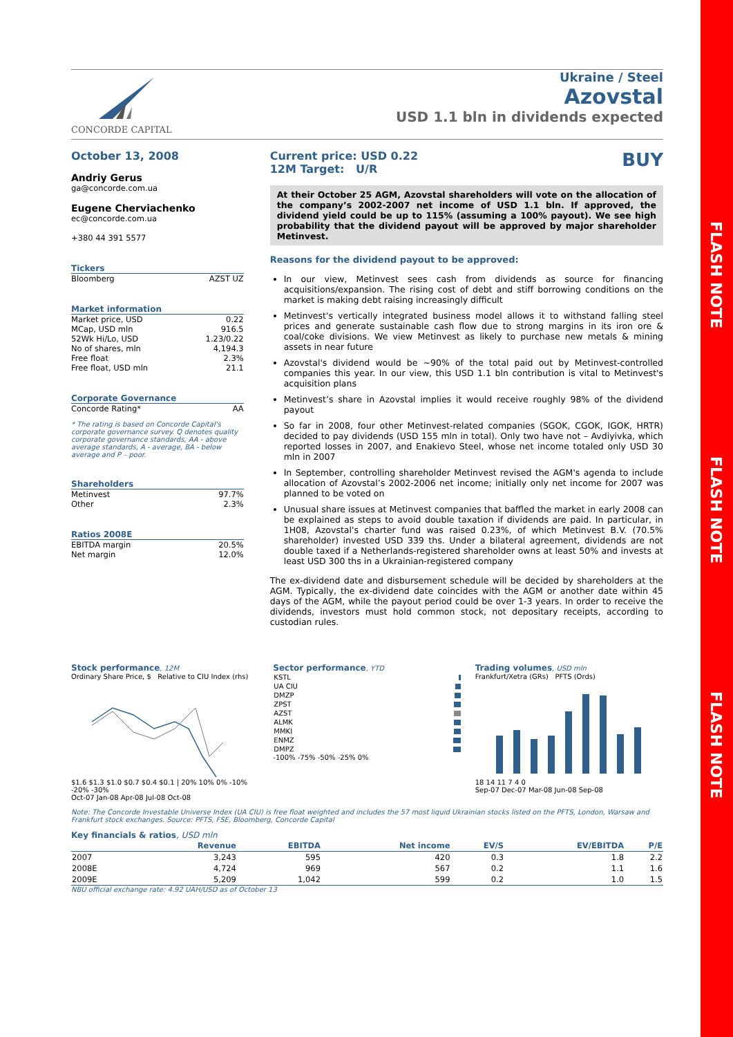FLASH NOTE
FLASH NOTE
FLASH NOTE
CONCORDE CAPITAL
Ukraine / Steel
Azovstal
USD 1.1 bln in dividends expected
October 13, 2008
Andriy Gerus
ga@concorde.com.ua
Eugene Cherviachenko
ec@concorde.com.ua
+380 44 391 5577
Tickers
Bloomberg AZST UZ
Market information
Market price, USD 0.22
MCap, USD mln 916.5
52Wk Hi/Lo, USD 1.23/0.22
No of shares, mln 4,194.3
Free float 2.3%
Free float, USD mln 21.1
Corporate Governance
Concorde Rating* AA
* The rating is based on Concorde Capital's corporate governance survey. Q denotes quality corporate governance standards, AA - above average standards, A - average, BA - below average and P – poor.
Shareholders
Metinvest 97.7%
Other 2.3%
Ratios 2008E
EBITDA margin 20.5%
Net margin 12.0%
Current price: USD 0.22
12M Target: U/R
BUY
At their October 25 AGM, Azovstal shareholders will vote on the allocation of the company’s 2002-2007 net income of USD 1.1 bln. If approved, the dividend yield could be up to 115% (assuming a 100% payout). We see high probability that the dividend payout will be approved by major shareholder Metinvest.
Reasons for the dividend payout to be approved:
In our view, Metinvest sees cash from dividends as source for financing acquisitions/expansion. The rising cost of debt and stiff borrowing conditions on the market is making debt raising increasingly difficult
Metinvest's vertically integrated business model allows it to withstand falling steel prices and generate sustainable cash flow due to strong margins in its iron ore & coal/coke divisions. We view Metinvest as likely to purchase new metals & mining assets in near future
Azovstal's dividend would be ~90% of the total paid out by Metinvest-controlled companies this year. In our view, this USD 1.1 bln contribution is vital to Metinvest's acquisition plans
Metinvest’s share in Azovstal implies it would receive roughly 98% of the dividend payout
So far in 2008, four other Metinvest-related companies (SGOK, CGOK, IGOK, HRTR) decided to pay dividends (USD 155 mln in total). Only two have not – Avdiyivka, which reported losses in 2007, and Enakievo Steel, whose net income totaled only USD 30 mln in 2007
In September, controlling shareholder Metinvest revised the AGM's agenda to include allocation of Azovstal’s 2002-2006 net income; initially only net income for 2007 was planned to be voted on
Unusual share issues at Metinvest companies that baffled the market in early 2008 can be explained as steps to avoid double taxation if dividends are paid. In particular, in 1H08, Azovstal's charter fund was raised 0.23%, of which Metinvest B.V. (70.5% shareholder) invested USD 339 ths. Under a bilateral agreement, dividends are not double taxed if a Netherlands-registered shareholder owns at least 50% and invests at least USD 300 ths in a Ukrainian-registered company
The ex-dividend date and disbursement schedule will be decided by shareholders at the AGM. Typically, the ex-dividend date coincides with the AGM or another date within 45 days of the AGM, while the payout period could be over 1-3 years. In order to receive the dividends, investors must hold common stock, not depositary receipts, according to custodian rules.
Stock performance, 12M
Ordinary Share Price, $ Relative to CIU Index (rhs)
$1.6 $1.3 $1.0 $0.7 $0.4 $0.1 | 20% 10% 0% -10% -20% -30%
Oct-07 Jan-08 Apr-08 Jul-08 Oct-08
Sector performance, YTD
| KSTL | |
| UA CIU | |
| DMZP | |
| ZPST | |
| AZST | |
| ALMK | |
| MMKI | |
| ENMZ | |
| DMPZ | |
-100% -75% -50% -25% 0%
Trading volumes, USD mln
Frankfurt/Xetra (GRs) PFTS (Ords)
18 14 11 7 4 0
Sep-07 Dec-07 Mar-08 Jun-08 Sep-08
Note: The Concorde Investable Universe Index (UA CIU) is free float weighted and includes the 57 most liquid Ukrainian stocks listed on the PFTS, London, Warsaw and Frankfurt stock exchanges. Source: PFTS, FSE, Bloomberg, Concorde Capital
Key financials & ratios, USD mln
| | Revenue | EBITDA | Net income | EV/S | EV/EBITDA | P/E |
| --- | --- | --- | --- | --- | --- | --- |
| 2007 | 3,243 | 595 | 420 | 0.3 | 1.8 | 2.2 |
| 2008E | 4,724 | 969 | 567 | 0.2 | 1.1 | 1.6 |
| 2009E | 5,209 | 1,042 | 599 | 0.2 | 1.0 | 1.5 |
NBU official exchange rate: 4.92 UAH/USD as of October 13